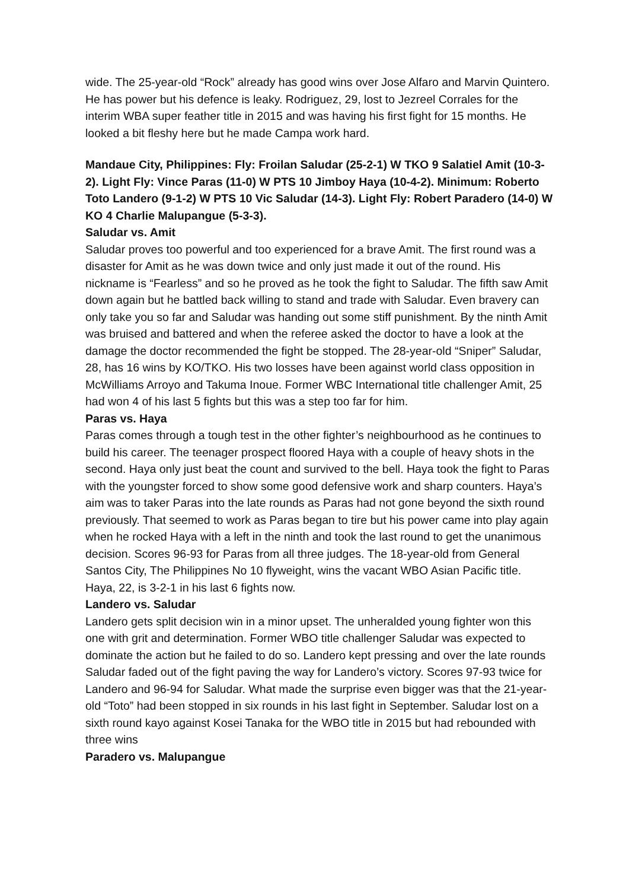wide. The 25-year-old “Rock” already has good wins over Jose Alfaro and Marvin Quintero. He has power but his defence is leaky. Rodriguez, 29, lost to Jezreel Corrales for the interim WBA super feather title in 2015 and was having his first fight for 15 months. He looked a bit fleshy here but he made Campa work hard.
Mandaue City, Philippines: Fly: Froilan Saludar (25-2-1) W TKO 9 Salatiel Amit (10-3-2). Light Fly: Vince Paras (11-0) W PTS 10 Jimboy Haya (10-4-2). Minimum: Roberto Toto Landero (9-1-2) W PTS 10 Vic Saludar (14-3). Light Fly: Robert Paradero (14-0) W KO 4 Charlie Malupangue (5-3-3).
Saludar vs. Amit
Saludar proves too powerful and too experienced for a brave Amit. The first round was a disaster for Amit as he was down twice and only just made it out of the round. His nickname is “Fearless” and so he proved as he took the fight to Saludar. The fifth saw Amit down again but he battled back willing to stand and trade with Saludar. Even bravery can only take you so far and Saludar was handing out some stiff punishment. By the ninth Amit was bruised and battered and when the referee asked the doctor to have a look at the damage the doctor recommended the fight be stopped. The 28-year-old “Sniper” Saludar, 28, has 16 wins by KO/TKO. His two losses have been against world class opposition in McWilliams Arroyo and Takuma Inoue. Former WBC International title challenger Amit, 25 had won 4 of his last 5 fights but this was a step too far for him.
Paras vs. Haya
Paras comes through a tough test in the other fighter’s neighbourhood as he continues to build his career. The teenager prospect floored Haya with a couple of heavy shots in the second. Haya only just beat the count and survived to the bell. Haya took the fight to Paras with the youngster forced to show some good defensive work and sharp counters. Haya’s aim was to taker Paras into the late rounds as Paras had not gone beyond the sixth round previously. That seemed to work as Paras began to tire but his power came into play again when he rocked Haya with a left in the ninth and took the last round to get the unanimous decision. Scores 96-93 for Paras from all three judges. The 18-year-old from General Santos City, The Philippines No 10 flyweight, wins the vacant WBO Asian Pacific title. Haya, 22, is 3-2-1 in his last 6 fights now.
Landero vs. Saludar
Landero gets split decision win in a minor upset. The unheralded young fighter won this one with grit and determination. Former WBO title challenger Saludar was expected to dominate the action but he failed to do so. Landero kept pressing and over the late rounds Saludar faded out of the fight paving the way for Landero’s victory. Scores 97-93 twice for Landero and 96-94 for Saludar. What made the surprise even bigger was that the 21-year-old “Toto” had been stopped in six rounds in his last fight in September. Saludar lost on a sixth round kayo against Kosei Tanaka for the WBO title in 2015 but had rebounded with three wins
Paradero vs. Malupangue